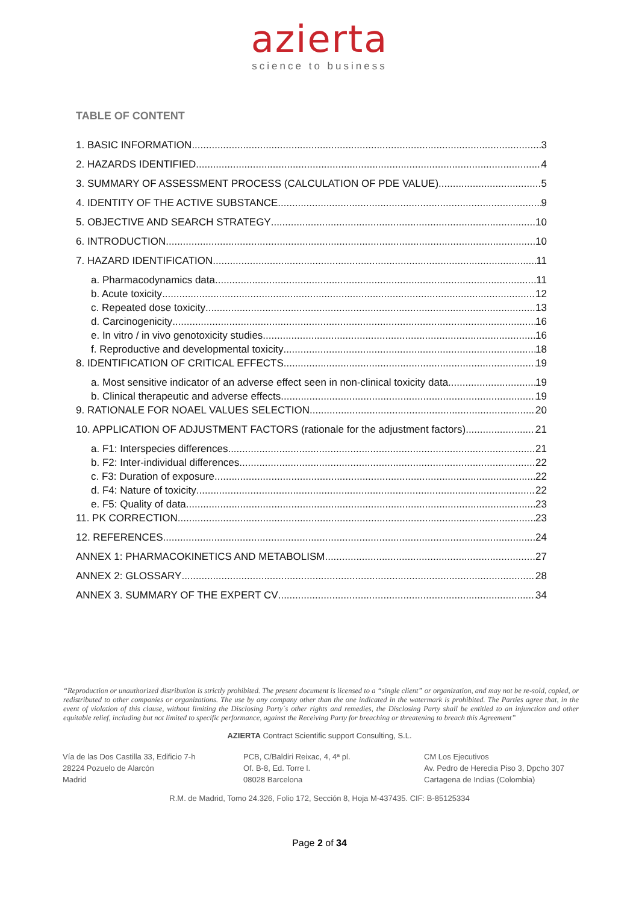azierta
science to business
TABLE OF CONTENT
1. BASIC INFORMATION 3
2. HAZARDS IDENTIFIED 4
3. SUMMARY OF ASSESSMENT PROCESS (CALCULATION OF PDE VALUE) 5
4. IDENTITY OF THE ACTIVE SUBSTANCE 9
5. OBJECTIVE AND SEARCH STRATEGY 10
6. INTRODUCTION 10
7. HAZARD IDENTIFICATION 11
a. Pharmacodynamics data 11
b. Acute toxicity 12
c. Repeated dose toxicity 13
d. Carcinogenicity 16
e. In vitro / in vivo genotoxicity studies 16
f. Reproductive and developmental toxicity 18
8. IDENTIFICATION OF CRITICAL EFFECTS 19
a. Most sensitive indicator of an adverse effect seen in non-clinical toxicity data 19
b. Clinical therapeutic and adverse effects 19
9. RATIONALE FOR NOAEL VALUES SELECTION 20
10. APPLICATION OF ADJUSTMENT FACTORS (rationale for the adjustment factors). 21
a. F1: Interspecies differences 21
b. F2: Inter-individual differences 22
c. F3: Duration of exposure 22
d. F4: Nature of toxicity 22
e. F5: Quality of data 23
11. PK CORRECTION 23
12. REFERENCES 24
ANNEX 1: PHARMACOKINETICS AND METABOLISM 27
ANNEX 2: GLOSSARY 28
ANNEX 3. SUMMARY OF THE EXPERT CV 34
“Reproduction or unauthorized distribution is strictly prohibited. The present document is licensed to a “single client” or organization, and may not be re-sold, copied, or redistributed to other companies or organizations. The use by any company other than the one indicated in the watermark is prohibited. The Parties agree that, in the event of violation of this clause, without limiting the Disclosing Party´s other rights and remedies, the Disclosing Party shall be entitled to an injunction and other equitable relief, including but not limited to specific performance, against the Receiving Party for breaching or threatening to breach this Agreement”
AZIERTA Contract Scientific support Consulting, S.L.
Vía de las Dos Castilla 33, Edificio 7-h
28224 Pozuelo de Alarcón
Madrid
PCB, C/Baldiri Reixac, 4, 4ª pl.
Of. B-8, Ed. Torre l.
08028 Barcelona
CM Los Ejecutivos
Av. Pedro de Heredia Piso 3, Dpcho 307
Cartagena de Indias (Colombia)
R.M. de Madrid, Tomo 24.326, Folio 172, Sección 8, Hoja M-437435. CIF: B-85125334
Page 2 of 34